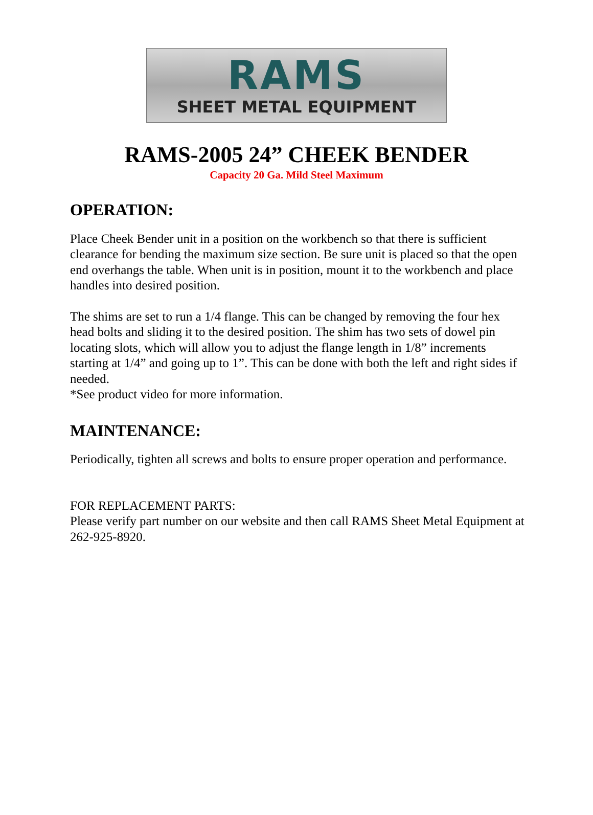RAMS
SHEET METAL EQUIPMENT
RAMS-2005 24” CHEEK BENDER
Capacity 20 Ga. Mild Steel Maximum
OPERATION:
Place Cheek Bender unit in a position on the workbench so that there is sufficient clearance for bending the maximum size section. Be sure unit is placed so that the open end overhangs the table. When unit is in position, mount it to the workbench and place handles into desired position.
The shims are set to run a 1/4 flange. This can be changed by removing the four hex head bolts and sliding it to the desired position. The shim has two sets of dowel pin locating slots, which will allow you to adjust the flange length in 1/8” increments starting at 1/4” and going up to 1”. This can be done with both the left and right sides if needed.
*See product video for more information.
MAINTENANCE:
Periodically, tighten all screws and bolts to ensure proper operation and performance.
FOR REPLACEMENT PARTS:
Please verify part number on our website and then call RAMS Sheet Metal Equipment at 262-925-8920.